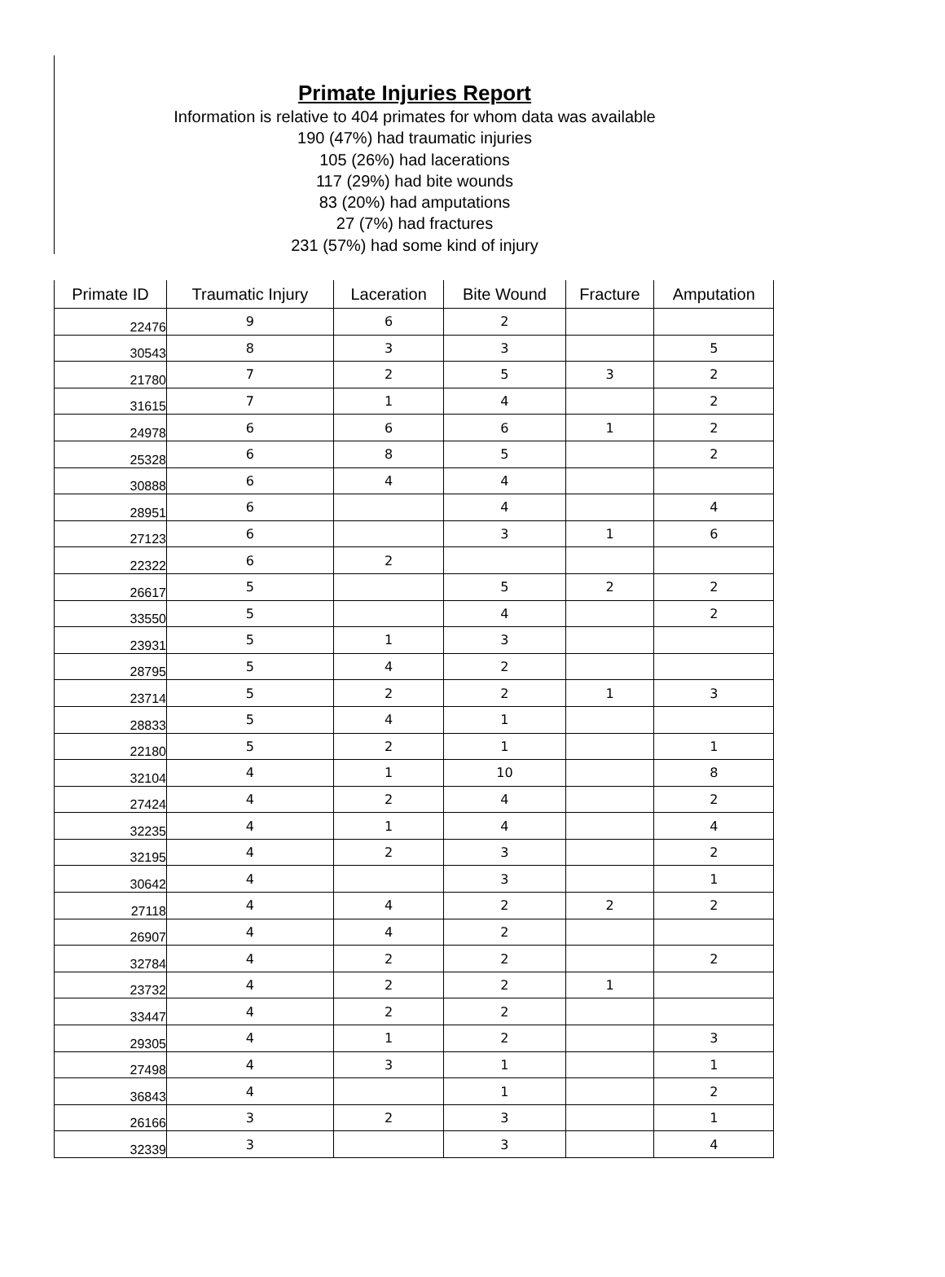Primate Injuries Report
Information is relative to 404 primates for whom data was available
190 (47%) had traumatic injuries
105 (26%) had lacerations
117 (29%) had bite wounds
83 (20%) had amputations
27 (7%) had fractures
231 (57%) had some kind of injury
| Primate ID | Traumatic Injury | Laceration | Bite Wound | Fracture | Amputation |
| --- | --- | --- | --- | --- | --- |
| 22476 | 9 | 6 | 2 | | |
| 30543 | 8 | 3 | 3 | | 5 |
| 21780 | 7 | 2 | 5 | 3 | 2 |
| 31615 | 7 | 1 | 4 | | 2 |
| 24978 | 6 | 6 | 6 | 1 | 2 |
| 25328 | 6 | 8 | 5 | | 2 |
| 30888 | 6 | 4 | 4 | | |
| 28951 | 6 | | 4 | | 4 |
| 27123 | 6 | | 3 | 1 | 6 |
| 22322 | 6 | 2 | | | |
| 26617 | 5 | | 5 | 2 | 2 |
| 33550 | 5 | | 4 | | 2 |
| 23931 | 5 | 1 | 3 | | |
| 28795 | 5 | 4 | 2 | | |
| 23714 | 5 | 2 | 2 | 1 | 3 |
| 28833 | 5 | 4 | 1 | | |
| 22180 | 5 | 2 | 1 | | 1 |
| 32104 | 4 | 1 | 10 | | 8 |
| 27424 | 4 | 2 | 4 | | 2 |
| 32235 | 4 | 1 | 4 | | 4 |
| 32195 | 4 | 2 | 3 | | 2 |
| 30642 | 4 | | 3 | | 1 |
| 27118 | 4 | 4 | 2 | 2 | 2 |
| 26907 | 4 | 4 | 2 | | |
| 32784 | 4 | 2 | 2 | | 2 |
| 23732 | 4 | 2 | 2 | 1 | |
| 33447 | 4 | 2 | 2 | | |
| 29305 | 4 | 1 | 2 | | 3 |
| 27498 | 4 | 3 | 1 | | 1 |
| 36843 | 4 | | 1 | | 2 |
| 26166 | 3 | 2 | 3 | | 1 |
| 32339 | 3 | | 3 | | 4 |